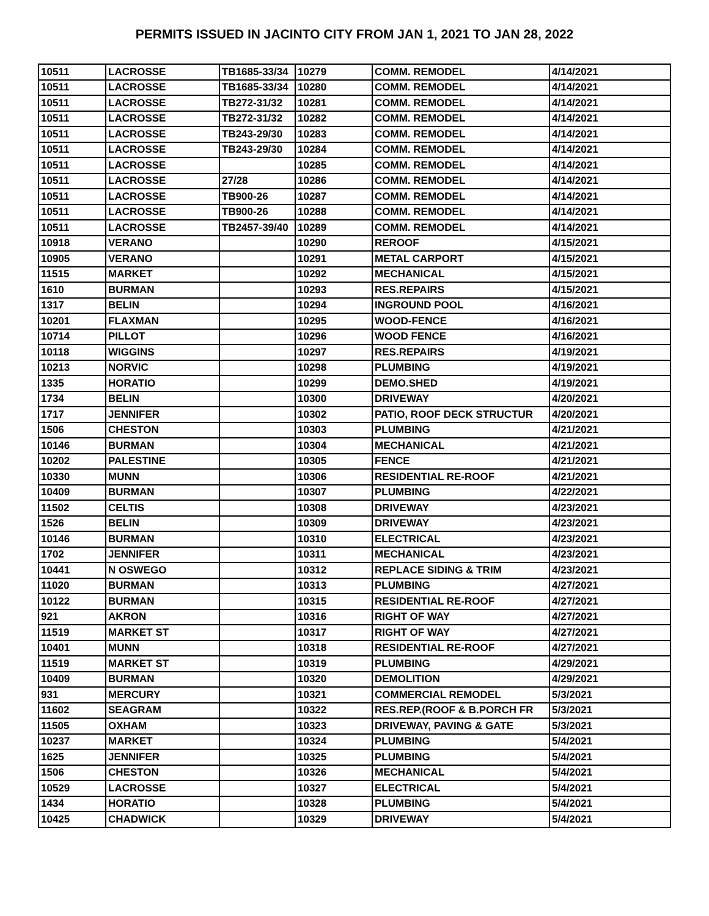PERMITS ISSUED IN JACINTO CITY FROM JAN 1, 2021 TO JAN 28, 2022
| 10511 | LACROSSE | TB1685-33/34 | 10279 | COMM. REMODEL | 4/14/2021 |
| 10511 | LACROSSE | TB1685-33/34 | 10280 | COMM. REMODEL | 4/14/2021 |
| 10511 | LACROSSE | TB272-31/32 | 10281 | COMM. REMODEL | 4/14/2021 |
| 10511 | LACROSSE | TB272-31/32 | 10282 | COMM. REMODEL | 4/14/2021 |
| 10511 | LACROSSE | TB243-29/30 | 10283 | COMM. REMODEL | 4/14/2021 |
| 10511 | LACROSSE | TB243-29/30 | 10284 | COMM. REMODEL | 4/14/2021 |
| 10511 | LACROSSE | | 10285 | COMM. REMODEL | 4/14/2021 |
| 10511 | LACROSSE | 27/28 | 10286 | COMM. REMODEL | 4/14/2021 |
| 10511 | LACROSSE | TB900-26 | 10287 | COMM. REMODEL | 4/14/2021 |
| 10511 | LACROSSE | TB900-26 | 10288 | COMM. REMODEL | 4/14/2021 |
| 10511 | LACROSSE | TB2457-39/40 | 10289 | COMM. REMODEL | 4/14/2021 |
| 10918 | VERANO | | 10290 | REROOF | 4/15/2021 |
| 10905 | VERANO | | 10291 | METAL CARPORT | 4/15/2021 |
| 11515 | MARKET | | 10292 | MECHANICAL | 4/15/2021 |
| 1610 | BURMAN | | 10293 | RES.REPAIRS | 4/15/2021 |
| 1317 | BELIN | | 10294 | INGROUND POOL | 4/16/2021 |
| 10201 | FLAXMAN | | 10295 | WOOD-FENCE | 4/16/2021 |
| 10714 | PILLOT | | 10296 | WOOD FENCE | 4/16/2021 |
| 10118 | WIGGINS | | 10297 | RES.REPAIRS | 4/19/2021 |
| 10213 | NORVIC | | 10298 | PLUMBING | 4/19/2021 |
| 1335 | HORATIO | | 10299 | DEMO.SHED | 4/19/2021 |
| 1734 | BELIN | | 10300 | DRIVEWAY | 4/20/2021 |
| 1717 | JENNIFER | | 10302 | PATIO, ROOF DECK STRUCTUR | 4/20/2021 |
| 1506 | CHESTON | | 10303 | PLUMBING | 4/21/2021 |
| 10146 | BURMAN | | 10304 | MECHANICAL | 4/21/2021 |
| 10202 | PALESTINE | | 10305 | FENCE | 4/21/2021 |
| 10330 | MUNN | | 10306 | RESIDENTIAL RE-ROOF | 4/21/2021 |
| 10409 | BURMAN | | 10307 | PLUMBING | 4/22/2021 |
| 11502 | CELTIS | | 10308 | DRIVEWAY | 4/23/2021 |
| 1526 | BELIN | | 10309 | DRIVEWAY | 4/23/2021 |
| 10146 | BURMAN | | 10310 | ELECTRICAL | 4/23/2021 |
| 1702 | JENNIFER | | 10311 | MECHANICAL | 4/23/2021 |
| 10441 | N OSWEGO | | 10312 | REPLACE SIDING & TRIM | 4/23/2021 |
| 11020 | BURMAN | | 10313 | PLUMBING | 4/27/2021 |
| 10122 | BURMAN | | 10315 | RESIDENTIAL RE-ROOF | 4/27/2021 |
| 921 | AKRON | | 10316 | RIGHT OF WAY | 4/27/2021 |
| 11519 | MARKET ST | | 10317 | RIGHT OF WAY | 4/27/2021 |
| 10401 | MUNN | | 10318 | RESIDENTIAL RE-ROOF | 4/27/2021 |
| 11519 | MARKET ST | | 10319 | PLUMBING | 4/29/2021 |
| 10409 | BURMAN | | 10320 | DEMOLITION | 4/29/2021 |
| 931 | MERCURY | | 10321 | COMMERCIAL REMODEL | 5/3/2021 |
| 11602 | SEAGRAM | | 10322 | RES.REP.(ROOF & B.PORCH FR | 5/3/2021 |
| 11505 | OXHAM | | 10323 | DRIVEWAY, PAVING & GATE | 5/3/2021 |
| 10237 | MARKET | | 10324 | PLUMBING | 5/4/2021 |
| 1625 | JENNIFER | | 10325 | PLUMBING | 5/4/2021 |
| 1506 | CHESTON | | 10326 | MECHANICAL | 5/4/2021 |
| 10529 | LACROSSE | | 10327 | ELECTRICAL | 5/4/2021 |
| 1434 | HORATIO | | 10328 | PLUMBING | 5/4/2021 |
| 10425 | CHADWICK | | 10329 | DRIVEWAY | 5/4/2021 |